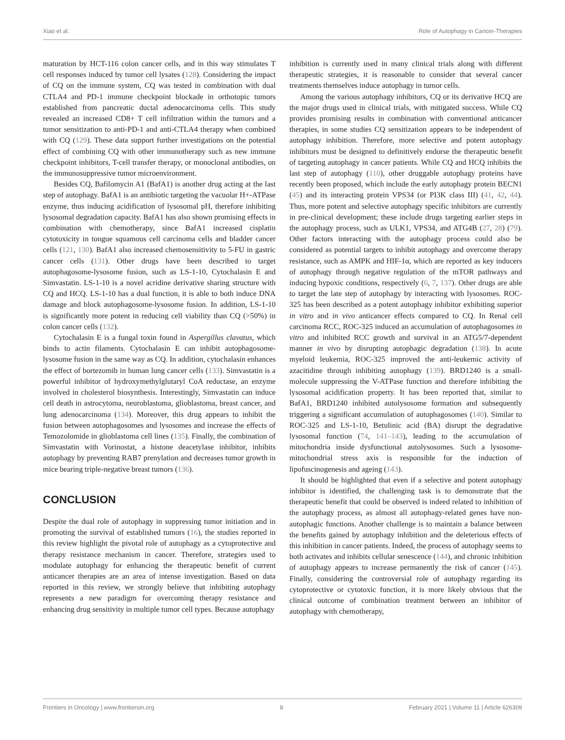Xiao et al. Role of Autophagy in Cancer-Therapies
maturation by HCT-116 colon cancer cells, and in this way stimulates T cell responses induced by tumor cell lysates (128). Considering the impact of CQ on the immune system, CQ was tested in combination with dual CTLA4 and PD-1 immune checkpoint blockade in orthotopic tumors established from pancreatic ductal adenocarcinoma cells. This study revealed an increased CD8+ T cell infiltration within the tumors and a tumor sensitization to anti-PD-1 and anti-CTLA4 therapy when combined with CQ (129). These data support further investigations on the potential effect of combining CQ with other immunotherapy such as new immune checkpoint inhibitors, T-cell transfer therapy, or monoclonal antibodies, on the immunosuppressive tumor microenvironment.
Besides CQ, Bafilomycin A1 (BafA1) is another drug acting at the last step of autophagy. BafA1 is an antibiotic targeting the vacuolar H+-ATPase enzyme, thus inducing acidification of lysosomal pH, therefore inhibiting lysosomal degradation capacity. BafA1 has also shown promising effects in combination with chemotherapy, since BafA1 increased cisplatin cytotoxicity in tongue squamous cell carcinoma cells and bladder cancer cells (121, 130). BafA1 also increased chemosensitivity to 5-FU in gastric cancer cells (131). Other drugs have been described to target autophagosome-lysosome fusion, such as LS-1-10, Cytochalasin E and Simvastatin. LS-1-10 is a novel acridine derivative sharing structure with CQ and HCQ. LS-1-10 has a dual function, it is able to both induce DNA damage and block autophagosome-lysosome fusion. In addition, LS-1-10 is significantly more potent in reducing cell viability than CQ (>50%) in colon cancer cells (132).
Cytochalasin E is a fungal toxin found in Aspergillus clavatus, which binds to actin filaments. Cytochalasin E can inhibit autophagosome-lysosome fusion in the same way as CQ. In addition, cytochalasin enhances the effect of bortezomib in human lung cancer cells (133). Simvastatin is a powerful inhibitor of hydroxymethylglutaryl CoA reductase, an enzyme involved in cholesterol biosynthesis. Interestingly, Simvastatin can induce cell death in astrocytoma, neuroblastoma, glioblastoma, breast cancer, and lung adenocarcinoma (134). Moreover, this drug appears to inhibit the fusion between autophagosomes and lysosomes and increase the effects of Temozolomide in glioblastoma cell lines (135). Finally, the combination of Simvastatin with Vorinostat, a histone deacetylase inhibitor, inhibits autophagy by preventing RAB7 prenylation and decreases tumor growth in mice bearing triple-negative breast tumors (136).
CONCLUSION
Despite the dual role of autophagy in suppressing tumor initiation and in promoting the survival of established tumors (16), the studies reported in this review highlight the pivotal role of autophagy as a cytoprotective and therapy resistance mechanism in cancer. Therefore, strategies used to modulate autophagy for enhancing the therapeutic benefit of current anticancer therapies are an area of intense investigation. Based on data reported in this review, we strongly believe that inhibiting autophagy represents a new paradigm for overcoming therapy resistance and enhancing drug sensitivity in multiple tumor cell types. Because autophagy
inhibition is currently used in many clinical trials along with different therapeutic strategies, it is reasonable to consider that several cancer treatments themselves induce autophagy in tumor cells.
Among the various autophagy inhibitors, CQ or its derivative HCQ are the major drugs used in clinical trials, with mitigated success. While CQ provides promising results in combination with conventional anticancer therapies, in some studies CQ sensitization appears to be independent of autophagy inhibition. Therefore, more selective and potent autophagy inhibitors must be designed to definitively endorse the therapeutic benefit of targeting autophagy in cancer patients. While CQ and HCQ inhibits the last step of autophagy (110), other druggable autophagy proteins have recently been proposed, which include the early autophagy protein BECN1 (45) and its interacting protein VPS34 (or PI3K class III) (41, 42, 44). Thus, more potent and selective autophagy specific inhibitors are currently in pre-clinical development; these include drugs targeting earlier steps in the autophagy process, such as ULK1, VPS34, and ATG4B (27, 28) (79). Other factors interacting with the autophagy process could also be considered as potential targets to inhibit autophagy and overcome therapy resistance, such as AMPK and HIF-1α, which are reported as key inducers of autophagy through negative regulation of the mTOR pathways and inducing hypoxic conditions, respectively (6, 7, 137). Other drugs are able to target the late step of autophagy by interacting with lysosomes. ROC-325 has been described as a potent autophagy inhibitor exhibiting superior in vitro and in vivo anticancer effects compared to CQ. In Renal cell carcinoma RCC, ROC-325 induced an accumulation of autophagosomes in vitro and inhibited RCC growth and survival in an ATG5/7-dependent manner in vivo by disrupting autophagic degradation (138). In acute myeloid leukemia, ROC-325 improved the anti-leukemic activity of azacitidine through inhibiting autophagy (139). BRD1240 is a small-molecule suppressing the V-ATPase function and therefore inhibiting the lysosomal acidification property. It has been reported that, similar to BafA1, BRD1240 inhibited autolysosome formation and subsequently triggering a significant accumulation of autophagosomes (140). Similar to ROC-325 and LS-1-10, Betulinic acid (BA) disrupt the degradative lysosomal function (74, 141–143), leading to the accumulation of mitochondria inside dysfunctional autolysosomes. Such a lysosome-mitochondrial stress axis is responsible for the induction of lipofuscinogenesis and ageing (143).
It should be highlighted that even if a selective and potent autophagy inhibitor is identified, the challenging task is to demonstrate that the therapeutic benefit that could be observed is indeed related to inhibition of the autophagy process, as almost all autophagy-related genes have non-autophagic functions. Another challenge is to maintain a balance between the benefits gained by autophagy inhibition and the deleterious effects of this inhibition in cancer patients. Indeed, the process of autophagy seems to both activates and inhibits cellular senescence (144), and chronic inhibition of autophagy appears to increase permanently the risk of cancer (145). Finally, considering the controversial role of autophagy regarding its cytoprotective or cytotoxic function, it is more likely obvious that the clinical outcome of combination treatment between an inhibitor of autophagy with chemotherapy,
Frontiers in Oncology | www.frontiersin.org 8 February 2021 | Volume 11 | Article 626309